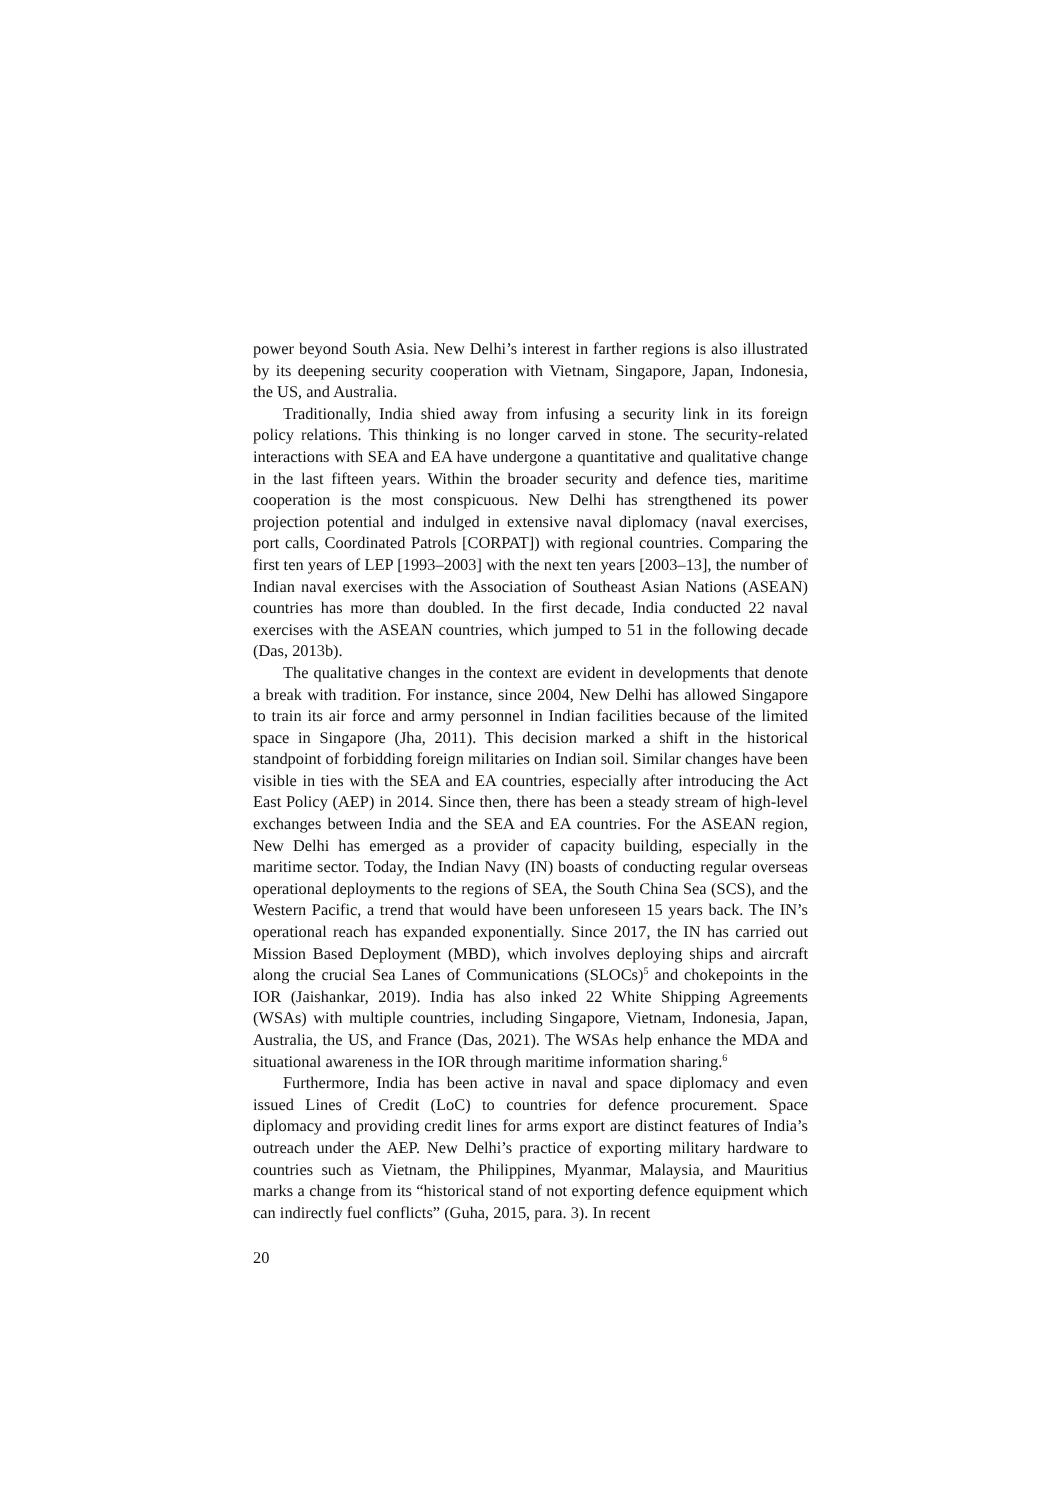power beyond South Asia. New Delhi’s interest in farther regions is also illustrated by its deepening security cooperation with Vietnam, Singapore, Japan, Indonesia, the US, and Australia.
Traditionally, India shied away from infusing a security link in its foreign policy relations. This thinking is no longer carved in stone. The security-related interactions with SEA and EA have undergone a quantitative and qualitative change in the last fifteen years. Within the broader security and defence ties, maritime cooperation is the most conspicuous. New Delhi has strengthened its power projection potential and indulged in extensive naval diplomacy (naval exercises, port calls, Coordinated Patrols [CORPAT]) with regional countries. Comparing the first ten years of LEP [1993–2003] with the next ten years [2003–13], the number of Indian naval exercises with the Association of Southeast Asian Nations (ASEAN) countries has more than doubled. In the first decade, India conducted 22 naval exercises with the ASEAN countries, which jumped to 51 in the following decade (Das, 2013b).
The qualitative changes in the context are evident in developments that denote a break with tradition. For instance, since 2004, New Delhi has allowed Singapore to train its air force and army personnel in Indian facilities because of the limited space in Singapore (Jha, 2011). This decision marked a shift in the historical standpoint of forbidding foreign militaries on Indian soil. Similar changes have been visible in ties with the SEA and EA countries, especially after introducing the Act East Policy (AEP) in 2014. Since then, there has been a steady stream of high-level exchanges between India and the SEA and EA countries. For the ASEAN region, New Delhi has emerged as a provider of capacity building, especially in the maritime sector. Today, the Indian Navy (IN) boasts of conducting regular overseas operational deployments to the regions of SEA, the South China Sea (SCS), and the Western Pacific, a trend that would have been unforeseen 15 years back. The IN’s operational reach has expanded exponentially. Since 2017, the IN has carried out Mission Based Deployment (MBD), which involves deploying ships and aircraft along the crucial Sea Lanes of Communications (SLOCs)<sup>5</sup> and chokepoints in the IOR (Jaishankar, 2019). India has also inked 22 White Shipping Agreements (WSAs) with multiple countries, including Singapore, Vietnam, Indonesia, Japan, Australia, the US, and France (Das, 2021). The WSAs help enhance the MDA and situational awareness in the IOR through maritime information sharing.<sup>6</sup>
Furthermore, India has been active in naval and space diplomacy and even issued Lines of Credit (LoC) to countries for defence procurement. Space diplomacy and providing credit lines for arms export are distinct features of India’s outreach under the AEP. New Delhi’s practice of exporting military hardware to countries such as Vietnam, the Philippines, Myanmar, Malaysia, and Mauritius marks a change from its “historical stand of not exporting defence equipment which can indirectly fuel conflicts” (Guha, 2015, para. 3). In recent
20